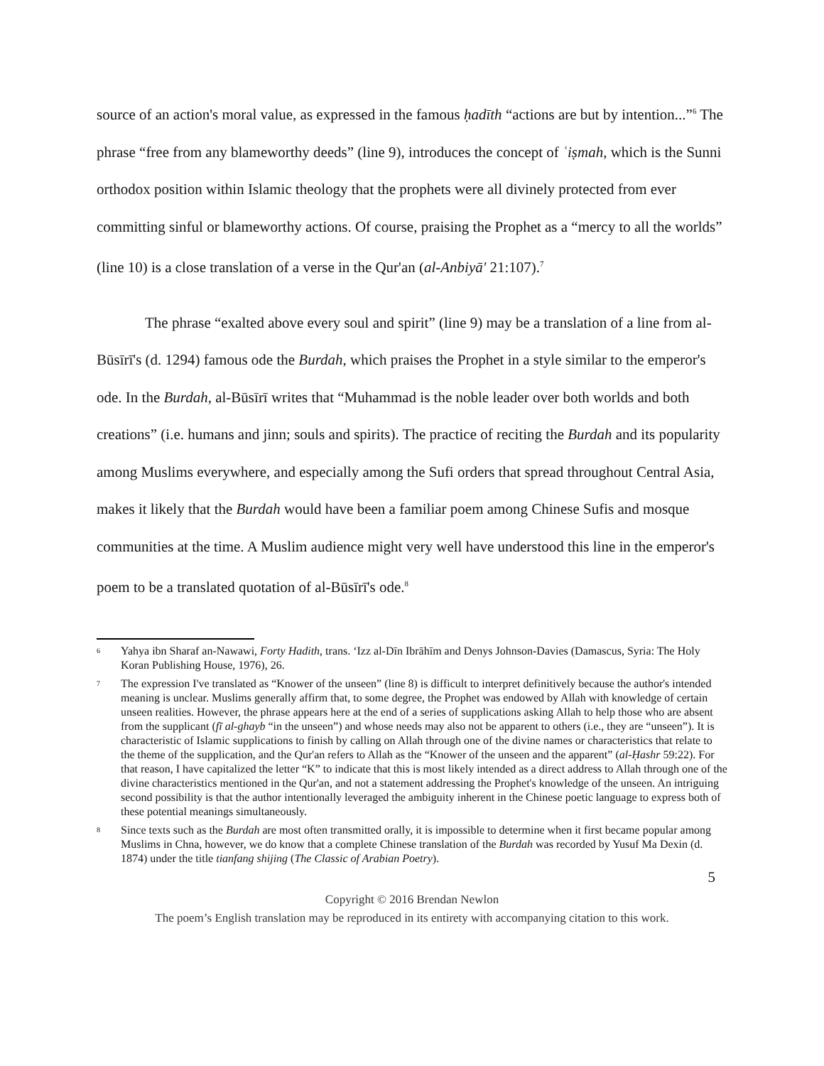source of an action's moral value, as expressed in the famous ḥadīth “actions are but by intention...”<sup>6</sup> The phrase “free from any blameworthy deeds” (line 9), introduces the concept of ʿiṣmah, which is the Sunni orthodox position within Islamic theology that the prophets were all divinely protected from ever committing sinful or blameworthy actions. Of course, praising the Prophet as a “mercy to all the worlds” (line 10) is a close translation of a verse in the Qur'an (al-Anbiyā' 21:107).<sup>7</sup>
The phrase “exalted above every soul and spirit” (line 9) may be a translation of a line from al-Būsīrī's (d. 1294) famous ode the Burdah, which praises the Prophet in a style similar to the emperor's ode. In the Burdah, al-Būsīrī writes that “Muhammad is the noble leader over both worlds and both creations” (i.e. humans and jinn; souls and spirits). The practice of reciting the Burdah and its popularity among Muslims everywhere, and especially among the Sufi orders that spread throughout Central Asia, makes it likely that the Burdah would have been a familiar poem among Chinese Sufis and mosque communities at the time. A Muslim audience might very well have understood this line in the emperor's poem to be a translated quotation of al-Būsīrī's ode.<sup>8</sup>
6 Yahya ibn Sharaf an-Nawawi, Forty Hadith, trans. ‘Izz al-Dīn Ibrāhīm and Denys Johnson-Davies (Damascus, Syria: The Holy Koran Publishing House, 1976), 26.
7 The expression I've translated as “Knower of the unseen” (line 8) is difficult to interpret definitively because the author's intended meaning is unclear. Muslims generally affirm that, to some degree, the Prophet was endowed by Allah with knowledge of certain unseen realities. However, the phrase appears here at the end of a series of supplications asking Allah to help those who are absent from the supplicant (fī al-ghayb “in the unseen”) and whose needs may also not be apparent to others (i.e., they are “unseen”). It is characteristic of Islamic supplications to finish by calling on Allah through one of the divine names or characteristics that relate to the theme of the supplication, and the Qur'an refers to Allah as the “Knower of the unseen and the apparent” (al-Ḥashr 59:22). For that reason, I have capitalized the letter “K” to indicate that this is most likely intended as a direct address to Allah through one of the divine characteristics mentioned in the Qur'an, and not a statement addressing the Prophet's knowledge of the unseen. An intriguing second possibility is that the author intentionally leveraged the ambiguity inherent in the Chinese poetic language to express both of these potential meanings simultaneously.
8 Since texts such as the Burdah are most often transmitted orally, it is impossible to determine when it first became popular among Muslims in Chna, however, we do know that a complete Chinese translation of the Burdah was recorded by Yusuf Ma Dexin (d. 1874) under the title tianfang shijing (The Classic of Arabian Poetry).
5
Copyright © 2016 Brendan Newlon
The poem’s English translation may be reproduced in its entirety with accompanying citation to this work.